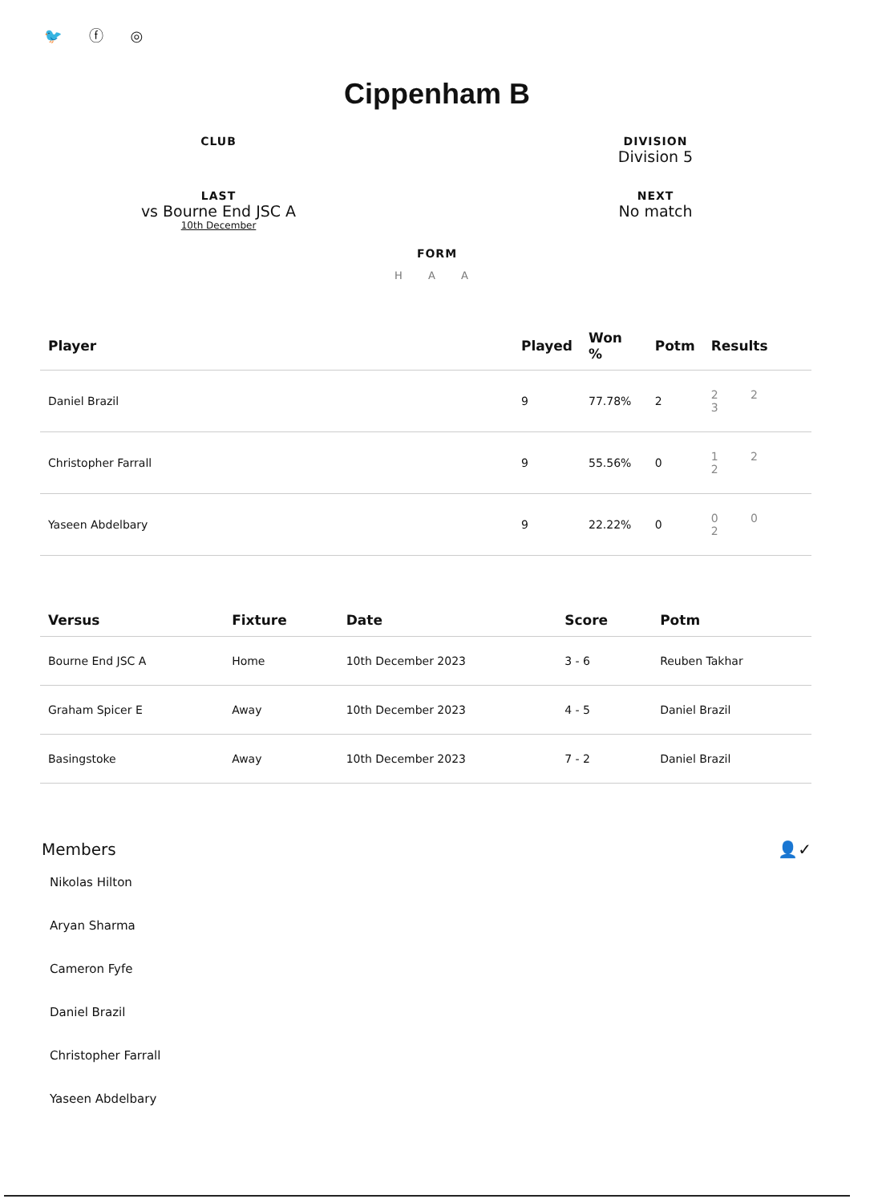🐦 ⓕ ◎
Cippenham B
CLUB
DIVISION
Division 5
LAST
vs Bourne End JSC A
10th December
NEXT
No match
FORM
H A A
| Player | Played | Won % | Potm | Results |
| --- | --- | --- | --- | --- |
| Daniel Brazil | 9 | 77.78% | 2 | 2 2 3 |
| Christopher Farrall | 9 | 55.56% | 0 | 1 2 2 |
| Yaseen Abdelbary | 9 | 22.22% | 0 | 0 0 2 |
| Versus | Fixture | Date | Score | Potm |
| --- | --- | --- | --- | --- |
| Bourne End JSC A | Home | 10th December 2023 | 3 - 6 | Reuben Takhar |
| Graham Spicer E | Away | 10th December 2023 | 4 - 5 | Daniel Brazil |
| Basingstoke | Away | 10th December 2023 | 7 - 2 | Daniel Brazil |
Members 👤✓
Nikolas Hilton
Aryan Sharma
Cameron Fyfe
Daniel Brazil
Christopher Farrall
Yaseen Abdelbary